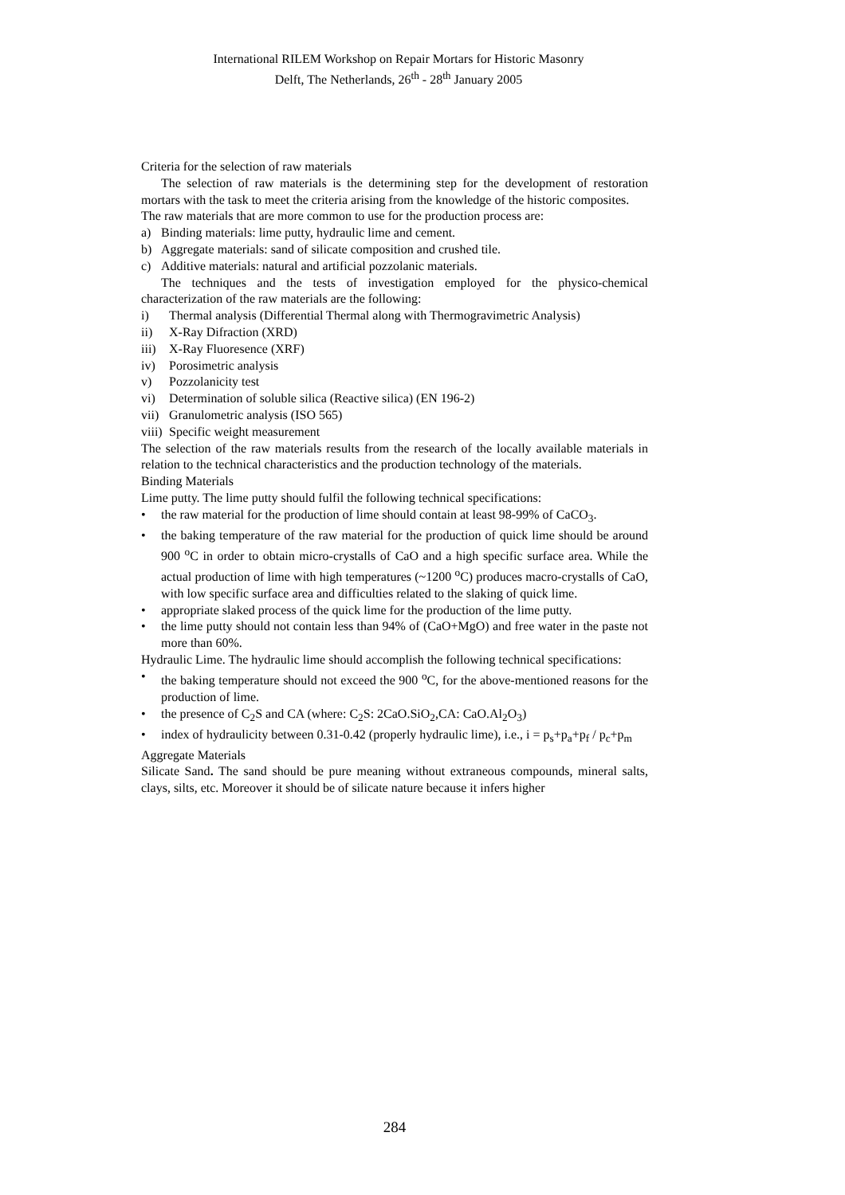International RILEM Workshop on Repair Mortars for Historic Masonry
Delft, The Netherlands, 26<sup>th</sup> - 28<sup>th</sup> January 2005
Criteria for the selection of raw materials
The selection of raw materials is the determining step for the development of restoration mortars with the task to meet the criteria arising from the knowledge of the historic composites.
The raw materials that are more common to use for the production process are:
a) Binding materials: lime putty, hydraulic lime and cement.
b) Aggregate materials: sand of silicate composition and crushed tile.
c) Additive materials: natural and artificial pozzolanic materials.
The techniques and the tests of investigation employed for the physico-chemical characterization of the raw materials are the following:
i) Thermal analysis (Differential Thermal along with Thermogravimetric Analysis)
ii) X-Ray Difraction (XRD)
iii) X-Ray Fluoresence (XRF)
iv) Porosimetric analysis
v) Pozzolanicity test
vi) Determination of soluble silica (Reactive silica) (EN 196-2)
vii) Granulometric analysis (ISO 565)
viii) Specific weight measurement
The selection of the raw materials results from the research of the locally available materials in relation to the technical characteristics and the production technology of the materials.
Binding Materials
Lime putty. The lime putty should fulfil the following technical specifications:
• the raw material for the production of lime should contain at least 98-99% of CaCO<sub>3</sub>.
• the baking temperature of the raw material for the production of quick lime should be around 900 <sup>o</sup>C in order to obtain micro-crystalls of CaO and a high specific surface area. While the actual production of lime with high temperatures (~1200 <sup>o</sup>C) produces macro-crystalls of CaO, with low specific surface area and difficulties related to the slaking of quick lime.
• appropriate slaked process of the quick lime for the production of the lime putty.
• the lime putty should not contain less than 94% of (CaO+MgO) and free water in the paste not more than 60%.
Hydraulic Lime. The hydraulic lime should accomplish the following technical specifications:
• the baking temperature should not exceed the 900 <sup>o</sup>C, for the above-mentioned reasons for the production of lime.
• the presence of C<sub>2</sub>S and CA (where: C<sub>2</sub>S: 2CaO.SiO<sub>2</sub>,CA: CaO.Al<sub>2</sub>O<sub>3</sub>)
• index of hydraulicity between 0.31-0.42 (properly hydraulic lime), i.e., i = p<sub>s</sub>+p<sub>a</sub>+p<sub>f</sub> / p<sub>c</sub>+p<sub>m</sub>
Aggregate Materials
Silicate Sand. The sand should be pure meaning without extraneous compounds, mineral salts, clays, silts, etc. Moreover it should be of silicate nature because it infers higher
284